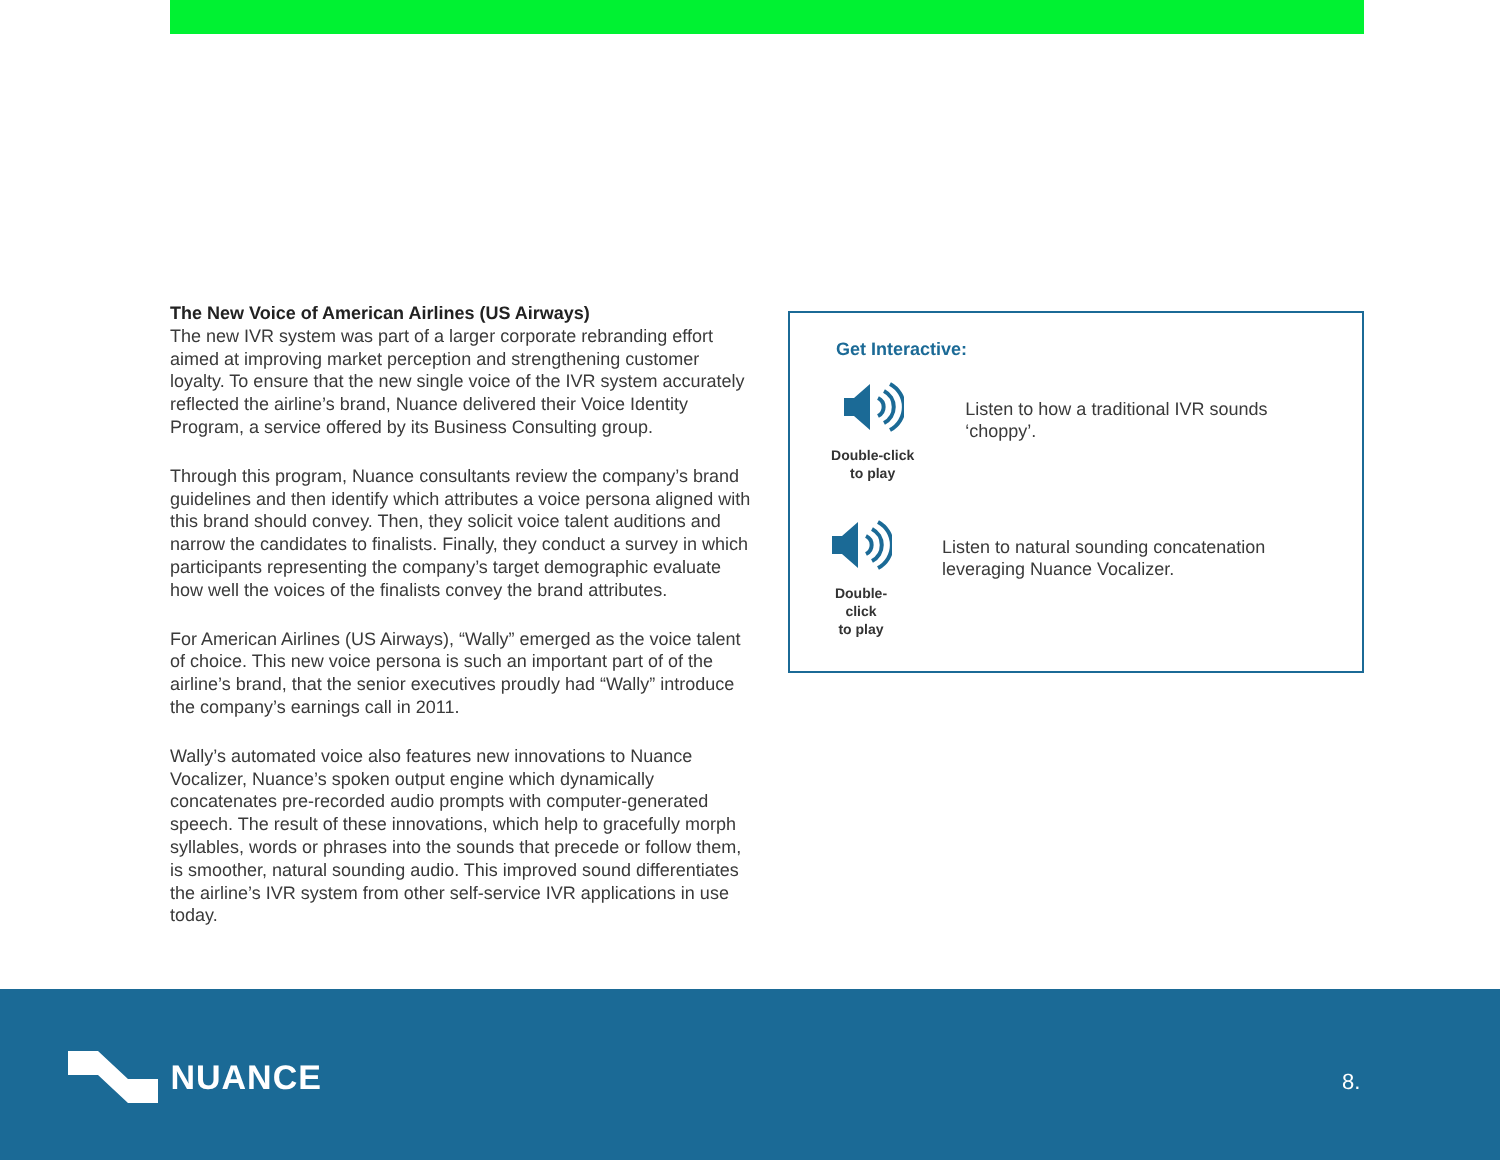The New Voice of American Airlines (US Airways)
The new IVR system was part of a larger corporate rebranding effort aimed at improving market perception and strengthening customer loyalty. To ensure that the new single voice of the IVR system accurately reflected the airline’s brand, Nuance delivered their Voice Identity Program, a service offered by its Business Consulting group.
Through this program, Nuance consultants review the company’s brand guidelines and then identify which attributes a voice persona aligned with this brand should convey. Then, they solicit voice talent auditions and narrow the candidates to finalists. Finally, they conduct a survey in which participants representing the company’s target demographic evaluate how well the voices of the finalists convey the brand attributes.
For American Airlines (US Airways), “Wally” emerged as the voice talent of choice. This new voice persona is such an important part of of the airline’s brand, that the senior executives proudly had “Wally” introduce the company’s earnings call in 2011.
Wally’s automated voice also features new innovations to Nuance Vocalizer, Nuance’s spoken output engine which dynamically concatenates pre-recorded audio prompts with computer-generated speech. The result of these innovations, which help to gracefully morph syllables, words or phrases into the sounds that precede or follow them, is smoother, natural sounding audio. This improved sound differentiates the airline’s IVR system from other self-service IVR applications in use today.
Get Interactive:
Double-click
to play
Listen to how a traditional IVR sounds ‘choppy’.
Double-click
to play
Listen to natural sounding concatenation leveraging Nuance Vocalizer.
NUANCE 8.